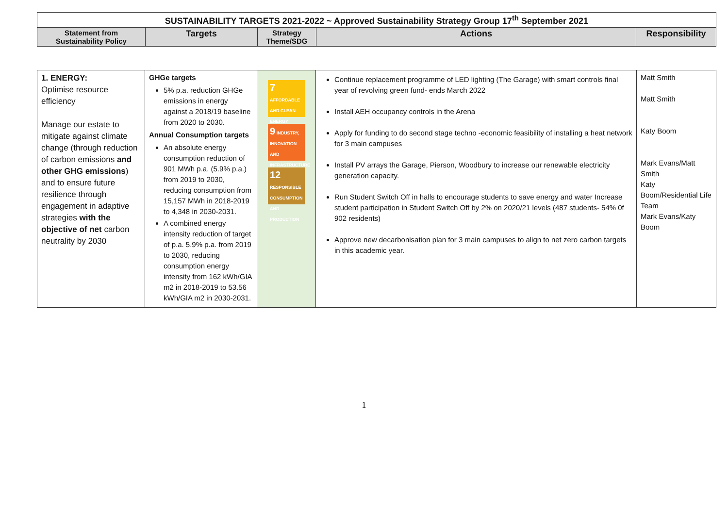| SUSTAINABILITY TARGETS 2021-2022 ~ Approved Sustainability Strategy Group 17<sup>th</sup> September 2021 | | | | |
| --- | --- | --- | --- | --- |
| Statement from Sustainability Policy | Targets | Strategy Theme/SDG | Actions | Responsibility |
| 1. ENERGY: Optimise resource efficiency Manage our estate to mitigate against climate change (through reduction of carbon emissions and other GHG emissions ) and to ensure future resilience through engagement in adaptive strategies with the objective of net carbon neutrality by 2030 | GHGe targets 5% p.a. reduction GHGe emissions in energy against a 2018/19 baseline from 2020 to 2030. Annual Consumption targets An absolute energy consumption reduction of 901 MWh p.a. (5.9% p.a.) from 2019 to 2030, reducing consumption from 15,157 MWh in 2018-2019 to 4,348 in 2030-2031. A combined energy intensity reduction of target of p.a. 5.9% p.a. from 2019 to 2030, reducing consumption energy intensity from 162 kWh/GIA m2 in 2018-2019 to 53.56 kWh/GIA m2 in 2030-2031. | 7 AFFORDABLE AND CLEAN ENERGY 9 INDUSTRY, INNOVATION AND INFRASTRUCTURE 12 RESPONSIBLE CONSUMPTION AND PRODUCTION | Continue replacement programme of LED lighting (The Garage) with smart controls final year of revolving green fund- ends March 2022 Install AEH occupancy controls in the Arena Apply for funding to do second stage techno -economic feasibility of installing a heat network for 3 main campuses Install PV arrays the Garage, Pierson, Woodbury to increase our renewable electricity generation capacity. Run Student Switch Off in halls to encourage students to save energy and water Increase student participation in Student Switch Off by 2% on 2020/21 levels (487 students- 54% 0f 902 residents) Approve new decarbonisation plan for 3 main campuses to align to net zero carbon targets in this academic year. | Matt Smith Matt Smith Katy Boom Mark Evans/Matt Smith Katy Boom/Residential Life Team Mark Evans/Katy Boom |
1